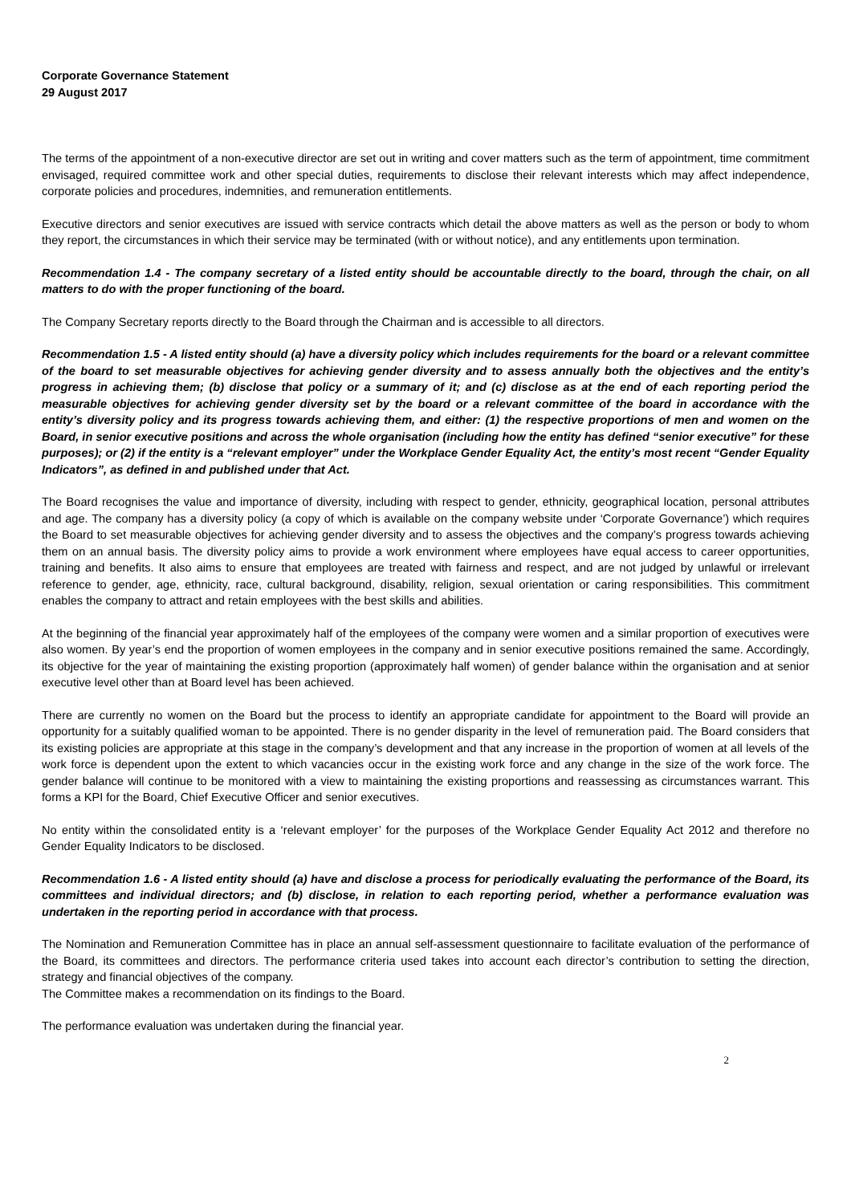Corporate Governance Statement
29 August 2017
The terms of the appointment of a non-executive director are set out in writing and cover matters such as the term of appointment, time commitment envisaged, required committee work and other special duties, requirements to disclose their relevant interests which may affect independence, corporate policies and procedures, indemnities, and remuneration entitlements.
Executive directors and senior executives are issued with service contracts which detail the above matters as well as the person or body to whom they report, the circumstances in which their service may be terminated (with or without notice), and any entitlements upon termination.
Recommendation 1.4 - The company secretary of a listed entity should be accountable directly to the board, through the chair, on all matters to do with the proper functioning of the board.
The Company Secretary reports directly to the Board through the Chairman and is accessible to all directors.
Recommendation 1.5 - A listed entity should (a) have a diversity policy which includes requirements for the board or a relevant committee of the board to set measurable objectives for achieving gender diversity and to assess annually both the objectives and the entity’s progress in achieving them; (b) disclose that policy or a summary of it; and (c) disclose as at the end of each reporting period the measurable objectives for achieving gender diversity set by the board or a relevant committee of the board in accordance with the entity’s diversity policy and its progress towards achieving them, and either: (1) the respective proportions of men and women on the Board, in senior executive positions and across the whole organisation (including how the entity has defined “senior executive” for these purposes); or (2) if the entity is a “relevant employer” under the Workplace Gender Equality Act, the entity’s most recent “Gender Equality Indicators”, as defined in and published under that Act.
The Board recognises the value and importance of diversity, including with respect to gender, ethnicity, geographical location, personal attributes and age. The company has a diversity policy (a copy of which is available on the company website under ‘Corporate Governance’) which requires the Board to set measurable objectives for achieving gender diversity and to assess the objectives and the company’s progress towards achieving them on an annual basis. The diversity policy aims to provide a work environment where employees have equal access to career opportunities, training and benefits. It also aims to ensure that employees are treated with fairness and respect, and are not judged by unlawful or irrelevant reference to gender, age, ethnicity, race, cultural background, disability, religion, sexual orientation or caring responsibilities. This commitment enables the company to attract and retain employees with the best skills and abilities.
At the beginning of the financial year approximately half of the employees of the company were women and a similar proportion of executives were also women. By year’s end the proportion of women employees in the company and in senior executive positions remained the same. Accordingly, its objective for the year of maintaining the existing proportion (approximately half women) of gender balance within the organisation and at senior executive level other than at Board level has been achieved.
There are currently no women on the Board but the process to identify an appropriate candidate for appointment to the Board will provide an opportunity for a suitably qualified woman to be appointed. There is no gender disparity in the level of remuneration paid. The Board considers that its existing policies are appropriate at this stage in the company’s development and that any increase in the proportion of women at all levels of the work force is dependent upon the extent to which vacancies occur in the existing work force and any change in the size of the work force. The gender balance will continue to be monitored with a view to maintaining the existing proportions and reassessing as circumstances warrant. This forms a KPI for the Board, Chief Executive Officer and senior executives.
No entity within the consolidated entity is a ‘relevant employer’ for the purposes of the Workplace Gender Equality Act 2012 and therefore no Gender Equality Indicators to be disclosed.
Recommendation 1.6 - A listed entity should (a) have and disclose a process for periodically evaluating the performance of the Board, its committees and individual directors; and (b) disclose, in relation to each reporting period, whether a performance evaluation was undertaken in the reporting period in accordance with that process.
The Nomination and Remuneration Committee has in place an annual self-assessment questionnaire to facilitate evaluation of the performance of the Board, its committees and directors. The performance criteria used takes into account each director’s contribution to setting the direction, strategy and financial objectives of the company.
The Committee makes a recommendation on its findings to the Board.
The performance evaluation was undertaken during the financial year.
2